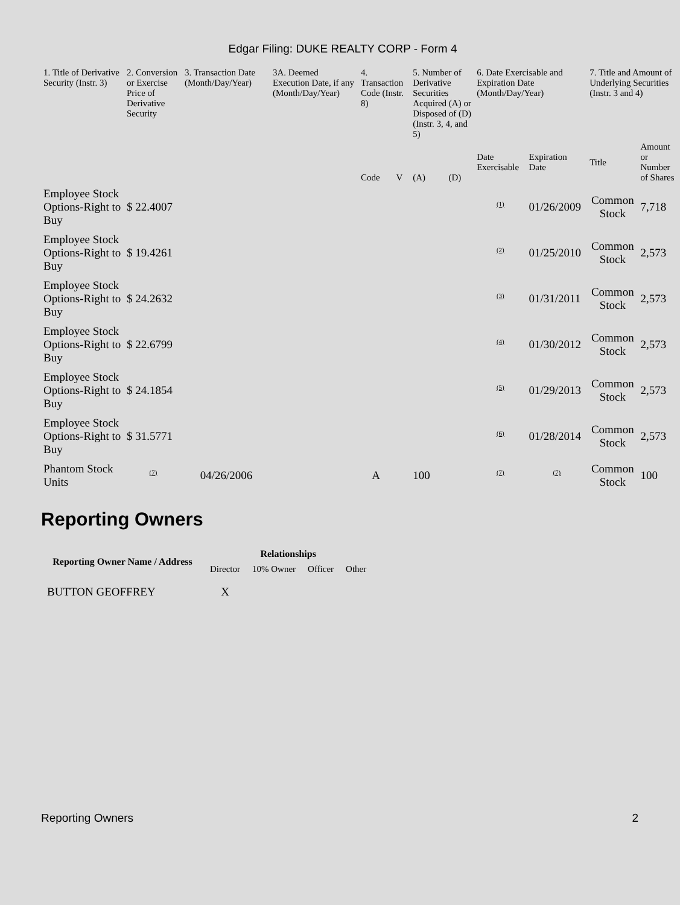Edgar Filing: DUKE REALTY CORP - Form 4
| 1. Title of Derivative Security (Instr. 3) | 2. Conversion or Exercise Price of Derivative Security | 3. Transaction Date (Month/Day/Year) | 3A. Deemed Execution Date, if any (Month/Day/Year) | 4. Transaction Code (Instr. 8) | | 5. Number of Derivative Securities Acquired (A) or Disposed of (D) (Instr. 3, 4, and 5) | | 6. Date Exercisable and Expiration Date (Month/Day/Year) | | 7. Title and Amount of Underlying Securities (Instr. 3 and 4) | |
| --- | --- | --- | --- | --- | --- | --- | --- | --- | --- | --- | --- |
| | | | | Code | V | (A) | (D) | Date Exercisable | Expiration Date | Title | Amount or Number of Shares |
| Employee Stock Options-Right to Buy | $ 22.4007 | | | | | | | <sup>(1)</sup> | 01/26/2009 | Common Stock | 7,718 |
| Employee Stock Options-Right to Buy | $ 19.4261 | | | | | | | <sup>(2)</sup> | 01/25/2010 | Common Stock | 2,573 |
| Employee Stock Options-Right to Buy | $ 24.2632 | | | | | | | <sup>(3)</sup> | 01/31/2011 | Common Stock | 2,573 |
| Employee Stock Options-Right to Buy | $ 22.6799 | | | | | | | <sup>(4)</sup> | 01/30/2012 | Common Stock | 2,573 |
| Employee Stock Options-Right to Buy | $ 24.1854 | | | | | | | <sup>(5)</sup> | 01/29/2013 | Common Stock | 2,573 |
| Employee Stock Options-Right to Buy | $ 31.5771 | | | | | | | <sup>(6)</sup> | 01/28/2014 | Common Stock | 2,573 |
| Phantom Stock Units | <sup>(7)</sup> | 04/26/2006 | | A | | 100 | | <sup>(7)</sup> | <sup>(7)</sup> | Common Stock | 100 |
Reporting Owners
| Reporting Owner Name / Address | Relationships | | | |
| --- | --- | --- | --- | --- |
| | Director | 10% Owner | Officer | Other |
| BUTTON GEOFFREY | X | | | |
Reporting Owners 2